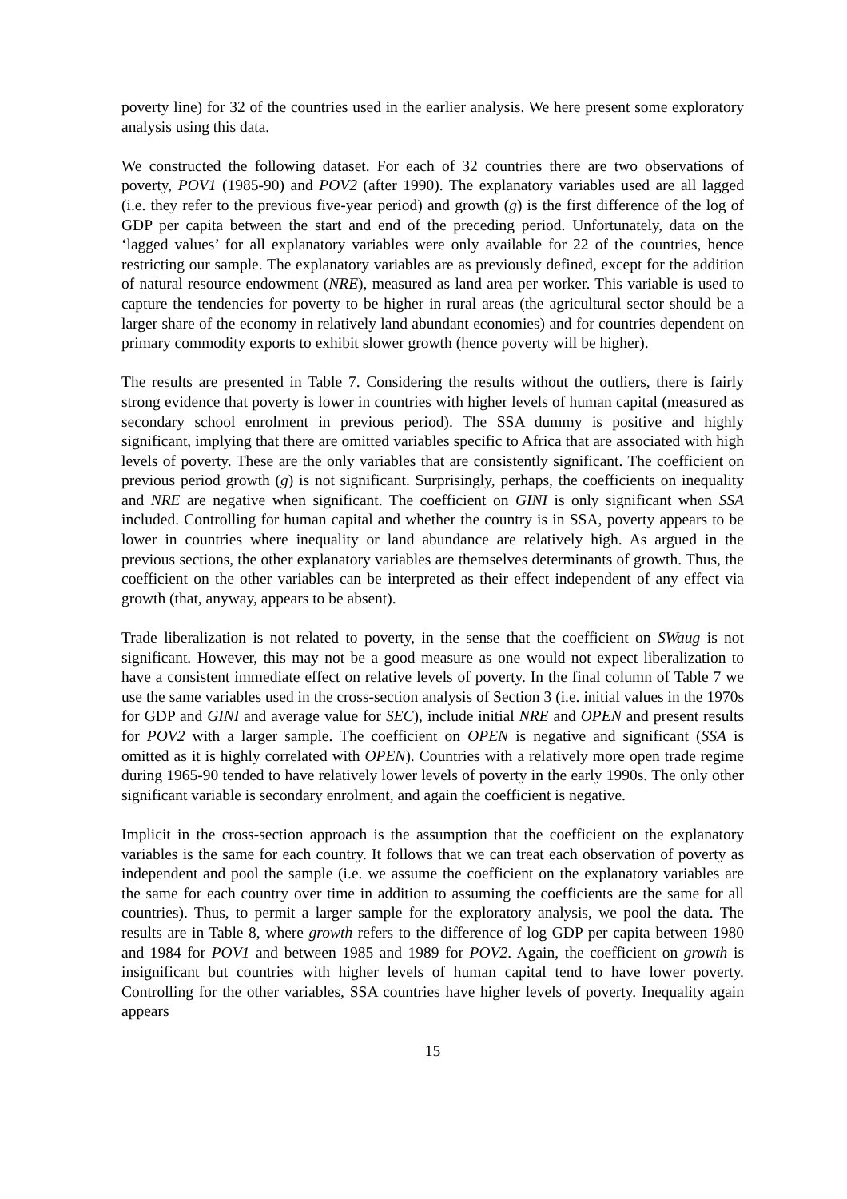poverty line) for 32 of the countries used in the earlier analysis. We here present some exploratory analysis using this data.
We constructed the following dataset. For each of 32 countries there are two observations of poverty, POV1 (1985-90) and POV2 (after 1990). The explanatory variables used are all lagged (i.e. they refer to the previous five-year period) and growth (g) is the first difference of the log of GDP per capita between the start and end of the preceding period. Unfortunately, data on the ‘lagged values’ for all explanatory variables were only available for 22 of the countries, hence restricting our sample. The explanatory variables are as previously defined, except for the addition of natural resource endowment (NRE), measured as land area per worker. This variable is used to capture the tendencies for poverty to be higher in rural areas (the agricultural sector should be a larger share of the economy in relatively land abundant economies) and for countries dependent on primary commodity exports to exhibit slower growth (hence poverty will be higher).
The results are presented in Table 7. Considering the results without the outliers, there is fairly strong evidence that poverty is lower in countries with higher levels of human capital (measured as secondary school enrolment in previous period). The SSA dummy is positive and highly significant, implying that there are omitted variables specific to Africa that are associated with high levels of poverty. These are the only variables that are consistently significant. The coefficient on previous period growth (g) is not significant. Surprisingly, perhaps, the coefficients on inequality and NRE are negative when significant. The coefficient on GINI is only significant when SSA included. Controlling for human capital and whether the country is in SSA, poverty appears to be lower in countries where inequality or land abundance are relatively high. As argued in the previous sections, the other explanatory variables are themselves determinants of growth. Thus, the coefficient on the other variables can be interpreted as their effect independent of any effect via growth (that, anyway, appears to be absent).
Trade liberalization is not related to poverty, in the sense that the coefficient on SWaug is not significant. However, this may not be a good measure as one would not expect liberalization to have a consistent immediate effect on relative levels of poverty. In the final column of Table 7 we use the same variables used in the cross-section analysis of Section 3 (i.e. initial values in the 1970s for GDP and GINI and average value for SEC), include initial NRE and OPEN and present results for POV2 with a larger sample. The coefficient on OPEN is negative and significant (SSA is omitted as it is highly correlated with OPEN). Countries with a relatively more open trade regime during 1965-90 tended to have relatively lower levels of poverty in the early 1990s. The only other significant variable is secondary enrolment, and again the coefficient is negative.
Implicit in the cross-section approach is the assumption that the coefficient on the explanatory variables is the same for each country. It follows that we can treat each observation of poverty as independent and pool the sample (i.e. we assume the coefficient on the explanatory variables are the same for each country over time in addition to assuming the coefficients are the same for all countries). Thus, to permit a larger sample for the exploratory analysis, we pool the data. The results are in Table 8, where growth refers to the difference of log GDP per capita between 1980 and 1984 for POV1 and between 1985 and 1989 for POV2. Again, the coefficient on growth is insignificant but countries with higher levels of human capital tend to have lower poverty. Controlling for the other variables, SSA countries have higher levels of poverty. Inequality again appears
15